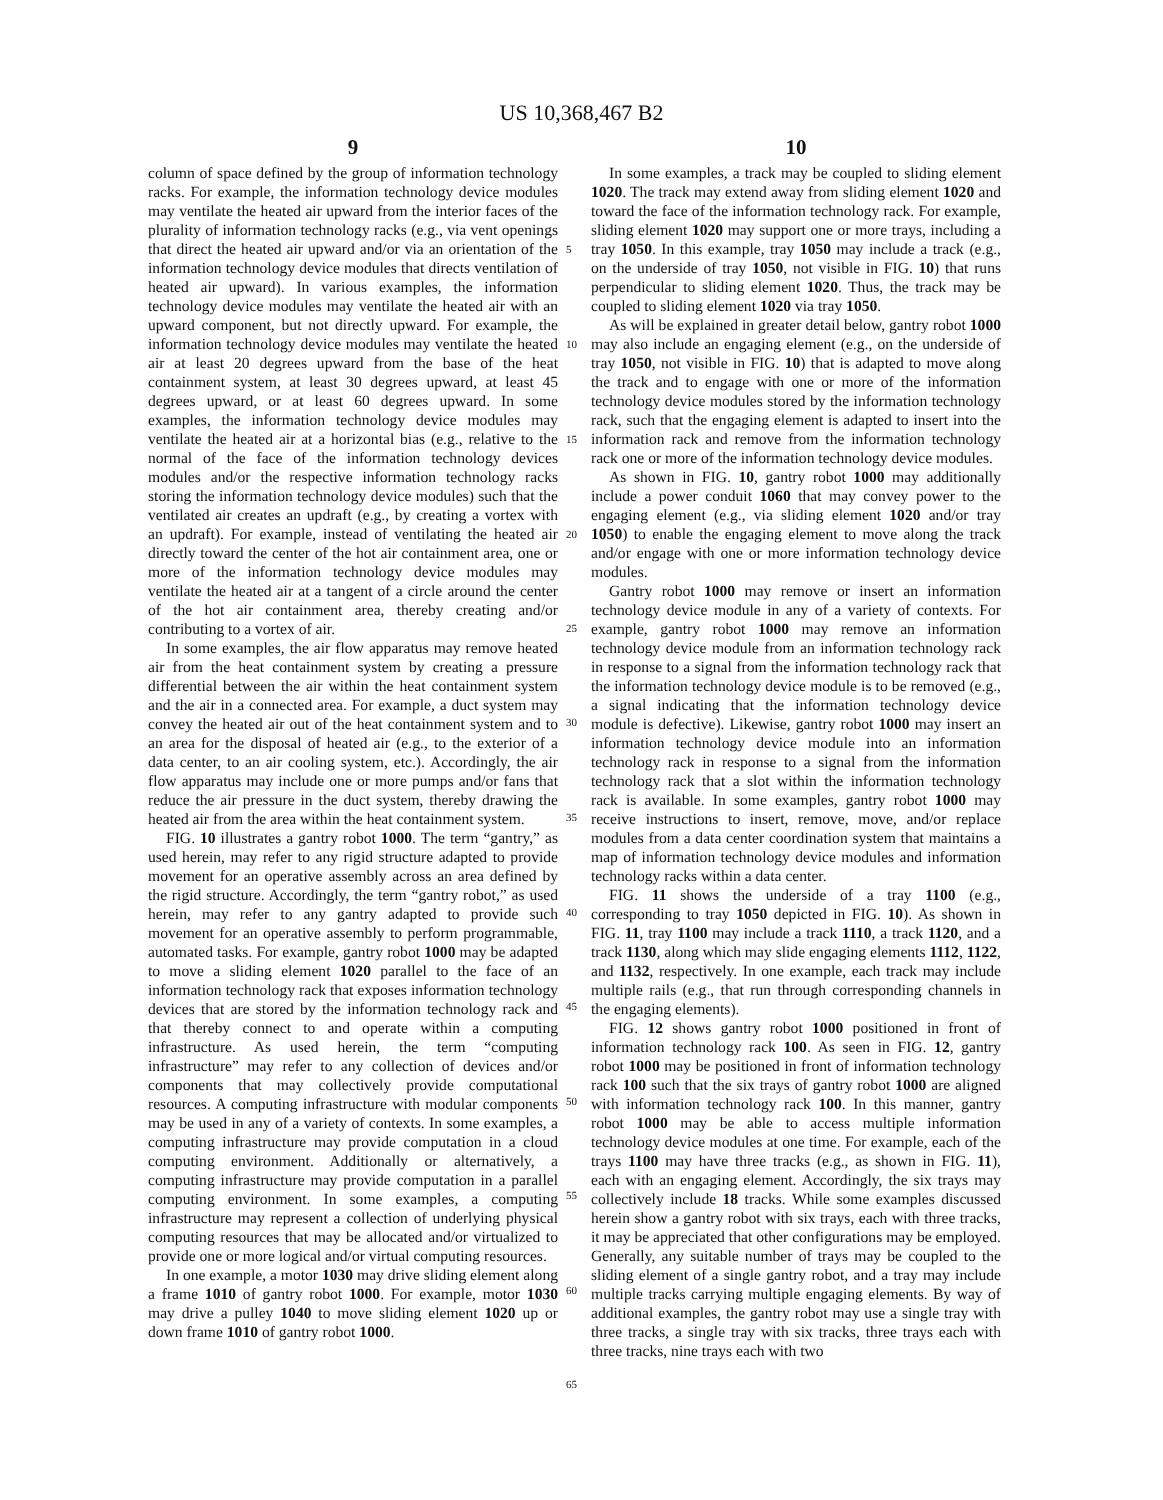US 10,368,467 B2
9
column of space defined by the group of information technology racks. For example, the information technology device modules may ventilate the heated air upward from the interior faces of the plurality of information technology racks (e.g., via vent openings that direct the heated air upward and/or via an orientation of the information technology device modules that directs ventilation of heated air upward). In various examples, the information technology device modules may ventilate the heated air with an upward component, but not directly upward. For example, the information technology device modules may ventilate the heated air at least 20 degrees upward from the base of the heat containment system, at least 30 degrees upward, at least 45 degrees upward, or at least 60 degrees upward. In some examples, the information technology device modules may ventilate the heated air at a horizontal bias (e.g., relative to the normal of the face of the information technology devices modules and/or the respective information technology racks storing the information technology device modules) such that the ventilated air creates an updraft (e.g., by creating a vortex with an updraft). For example, instead of ventilating the heated air directly toward the center of the hot air containment area, one or more of the information technology device modules may ventilate the heated air at a tangent of a circle around the center of the hot air containment area, thereby creating and/or contributing to a vortex of air.
In some examples, the air flow apparatus may remove heated air from the heat containment system by creating a pressure differential between the air within the heat containment system and the air in a connected area. For example, a duct system may convey the heated air out of the heat containment system and to an area for the disposal of heated air (e.g., to the exterior of a data center, to an air cooling system, etc.). Accordingly, the air flow apparatus may include one or more pumps and/or fans that reduce the air pressure in the duct system, thereby drawing the heated air from the area within the heat containment system.
FIG. 10 illustrates a gantry robot 1000. The term “gantry,” as used herein, may refer to any rigid structure adapted to provide movement for an operative assembly across an area defined by the rigid structure. Accordingly, the term “gantry robot,” as used herein, may refer to any gantry adapted to provide such movement for an operative assembly to perform programmable, automated tasks. For example, gantry robot 1000 may be adapted to move a sliding element 1020 parallel to the face of an information technology rack that exposes information technology devices that are stored by the information technology rack and that thereby connect to and operate within a computing infrastructure. As used herein, the term “computing infrastructure” may refer to any collection of devices and/or components that may collectively provide computational resources. A computing infrastructure with modular components may be used in any of a variety of contexts. In some examples, a computing infrastructure may provide computation in a cloud computing environment. Additionally or alternatively, a computing infrastructure may provide computation in a parallel computing environment. In some examples, a computing infrastructure may represent a collection of underlying physical computing resources that may be allocated and/or virtualized to provide one or more logical and/or virtual computing resources.
In one example, a motor 1030 may drive sliding element along a frame 1010 of gantry robot 1000. For example, motor 1030 may drive a pulley 1040 to move sliding element 1020 up or down frame 1010 of gantry robot 1000.
10
In some examples, a track may be coupled to sliding element 1020. The track may extend away from sliding element 1020 and toward the face of the information technology rack. For example, sliding element 1020 may support one or more trays, including a tray 1050. In this example, tray 1050 may include a track (e.g., on the underside of tray 1050, not visible in FIG. 10) that runs perpendicular to sliding element 1020. Thus, the track may be coupled to sliding element 1020 via tray 1050.
As will be explained in greater detail below, gantry robot 1000 may also include an engaging element (e.g., on the underside of tray 1050, not visible in FIG. 10) that is adapted to move along the track and to engage with one or more of the information technology device modules stored by the information technology rack, such that the engaging element is adapted to insert into the information rack and remove from the information technology rack one or more of the information technology device modules.
As shown in FIG. 10, gantry robot 1000 may additionally include a power conduit 1060 that may convey power to the engaging element (e.g., via sliding element 1020 and/or tray 1050) to enable the engaging element to move along the track and/or engage with one or more information technology device modules.
Gantry robot 1000 may remove or insert an information technology device module in any of a variety of contexts. For example, gantry robot 1000 may remove an information technology device module from an information technology rack in response to a signal from the information technology rack that the information technology device module is to be removed (e.g., a signal indicating that the information technology device module is defective). Likewise, gantry robot 1000 may insert an information technology device module into an information technology rack in response to a signal from the information technology rack that a slot within the information technology rack is available. In some examples, gantry robot 1000 may receive instructions to insert, remove, move, and/or replace modules from a data center coordination system that maintains a map of information technology device modules and information technology racks within a data center.
FIG. 11 shows the underside of a tray 1100 (e.g., corresponding to tray 1050 depicted in FIG. 10). As shown in FIG. 11, tray 1100 may include a track 1110, a track 1120, and a track 1130, along which may slide engaging elements 1112, 1122, and 1132, respectively. In one example, each track may include multiple rails (e.g., that run through corresponding channels in the engaging elements).
FIG. 12 shows gantry robot 1000 positioned in front of information technology rack 100. As seen in FIG. 12, gantry robot 1000 may be positioned in front of information technology rack 100 such that the six trays of gantry robot 1000 are aligned with information technology rack 100. In this manner, gantry robot 1000 may be able to access multiple information technology device modules at one time. For example, each of the trays 1100 may have three tracks (e.g., as shown in FIG. 11), each with an engaging element. Accordingly, the six trays may collectively include 18 tracks. While some examples discussed herein show a gantry robot with six trays, each with three tracks, it may be appreciated that other configurations may be employed. Generally, any suitable number of trays may be coupled to the sliding element of a single gantry robot, and a tray may include multiple tracks carrying multiple engaging elements. By way of additional examples, the gantry robot may use a single tray with three tracks, a single tray with six tracks, three trays each with three tracks, nine trays each with two
5
10
15
20
25
30
35
40
45
50
55
60
65